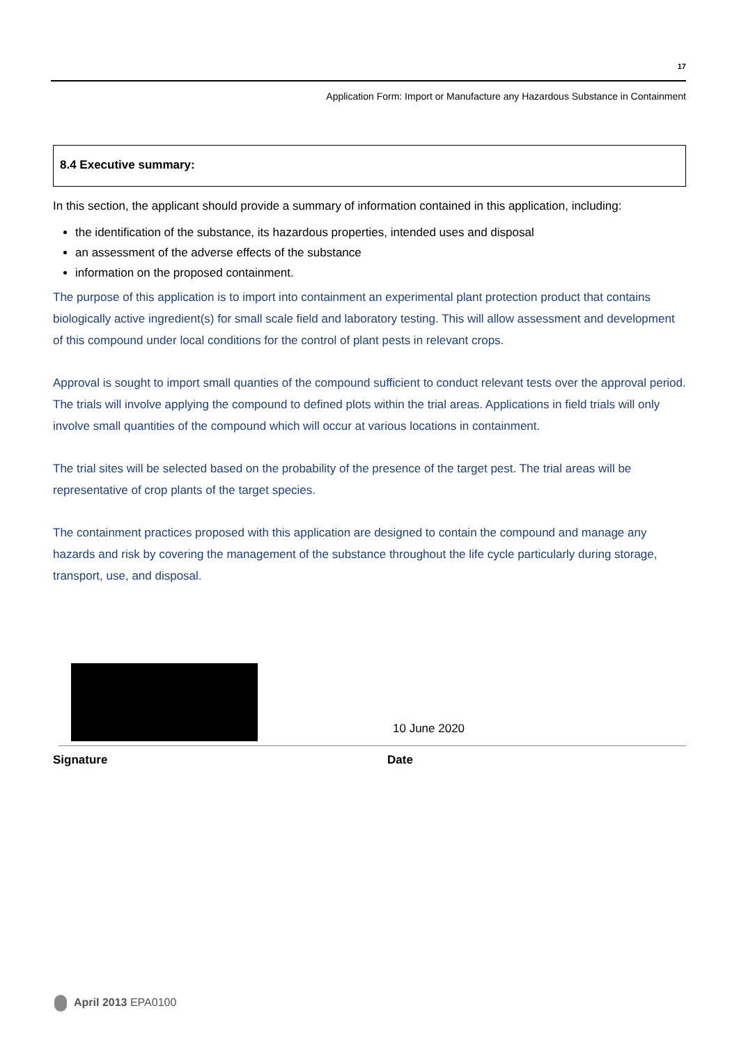17
Application Form: Import or Manufacture any Hazardous Substance in Containment
8.4 Executive summary:
In this section, the applicant should provide a summary of information contained in this application, including:
the identification of the substance, its hazardous properties, intended uses and disposal
an assessment of the adverse effects of the substance
information on the proposed containment.
The purpose of this application is to import into containment an experimental plant protection product that contains biologically active ingredient(s) for small scale field and laboratory testing. This will allow assessment and development of this compound under local conditions for the control of plant pests in relevant crops.
Approval is sought to import small quanties of the compound sufficient to conduct relevant tests over the approval period. The trials will involve applying the compound to defined plots within the trial areas. Applications in field trials will only involve small quantities of the compound which will occur at various locations in containment.
The trial sites will be selected based on the probability of the presence of the target pest. The trial areas will be representative of crop plants of the target species.
The containment practices proposed with this application are designed to contain the compound and manage any hazards and risk by covering the management of the substance throughout the life cycle particularly during storage, transport, use, and disposal.
10 June 2020
Signature Date
April 2013 EPA0100